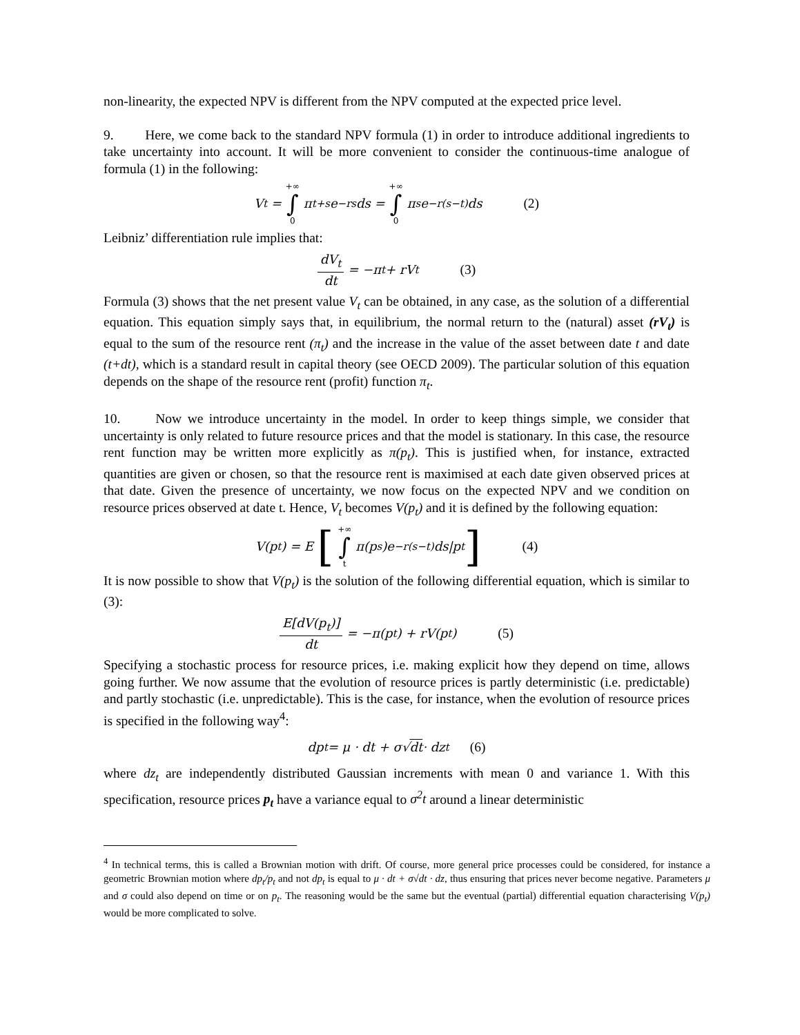non-linearity, the expected NPV is different from the NPV computed at the expected price level.
9. Here, we come back to the standard NPV formula (1) in order to introduce additional ingredients to take uncertainty into account. It will be more convenient to consider the continuous-time analogue of formula (1) in the following:
V<sub>t</sub> = +∞ ∫ 0 π<sub>t+s</sub>e<sup>−rs</sup>ds = +∞ ∫ 0 π<sub>s</sub>e<sup>−r(s−t)</sup>ds (2)
Leibniz’ differentiation rule implies that:
dV<sub>t</sub> dt = −π<sub>t</sub> + rV<sub>t</sub> (3)
Formula (3) shows that the net present value V<sub>t</sub> can be obtained, in any case, as the solution of a differential equation. This equation simply says that, in equilibrium, the normal return to the (natural) asset (rV<sub>t</sub>) is equal to the sum of the resource rent (π<sub>t</sub>) and the increase in the value of the asset between date t and date (t+dt), which is a standard result in capital theory (see OECD 2009). The particular solution of this equation depends on the shape of the resource rent (profit) function π<sub>t</sub>.
10. Now we introduce uncertainty in the model. In order to keep things simple, we consider that uncertainty is only related to future resource prices and that the model is stationary. In this case, the resource rent function may be written more explicitly as π(p<sub>t</sub>). This is justified when, for instance, extracted quantities are given or chosen, so that the resource rent is maximised at each date given observed prices at that date. Given the presence of uncertainty, we now focus on the expected NPV and we condition on resource prices observed at date t. Hence, V<sub>t</sub> becomes V(p<sub>t</sub>) and it is defined by the following equation:
V(p<sub>t</sub>) = E [+∞ ∫ t π(p<sub>s</sub>)e<sup>−r(s−t)</sup>ds|p<sub>t</sub>] (4)
It is now possible to show that V(p<sub>t</sub>) is the solution of the following differential equation, which is similar to (3):
E[dV(p<sub>t</sub>)] dt = −π(p<sub>t</sub>) + rV(p<sub>t</sub>) (5)
Specifying a stochastic process for resource prices, i.e. making explicit how they depend on time, allows going further. We now assume that the evolution of resource prices is partly deterministic (i.e. predictable) and partly stochastic (i.e. unpredictable). This is the case, for instance, when the evolution of resource prices is specified in the following way<sup>4</sup>:
dp<sub>t</sub> = μ · dt + σ√ dt · dz<sub>t</sub> (6)
where dz<sub>t</sub> are independently distributed Gaussian increments with mean 0 and variance 1. With this specification, resource prices p<sub>t</sub> have a variance equal to σ<sup>2</sup>t around a linear deterministic
<sup>4</sup> In technical terms, this is called a Brownian motion with drift. Of course, more general price processes could be considered, for instance a geometric Brownian motion where dp<sub>t</sub>/p<sub>t</sub> and not dp<sub>t</sub> is equal to μ · dt + σ√dt · dz, thus ensuring that prices never become negative. Parameters μ and σ could also depend on time or on p<sub>t</sub>. The reasoning would be the same but the eventual (partial) differential equation characterising V(p<sub>t</sub>) would be more complicated to solve.